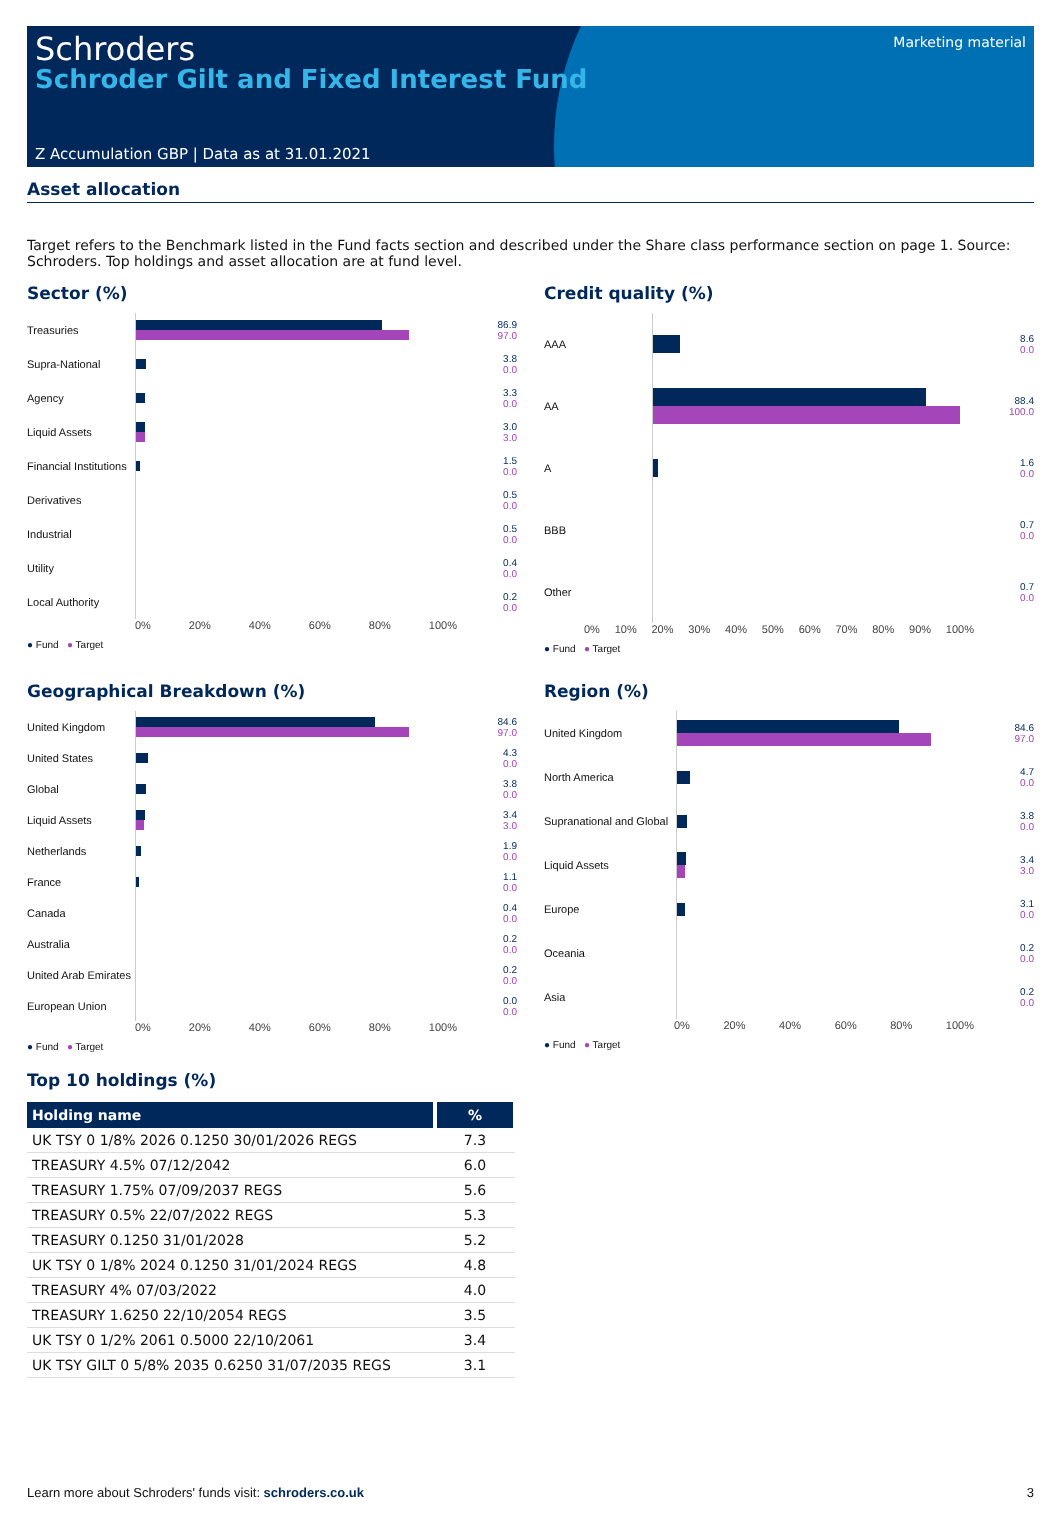Schroders
Schroder Gilt and Fixed Interest Fund
Marketing material
Z Accumulation GBP | Data as at 31.01.2021
Asset allocation
Target refers to the Benchmark listed in the Fund facts section and described under the Share class performance section on page 1. Source: Schroders. Top holdings and asset allocation are at fund level.
Sector (%)
Treasuries
86.9
97.0
Supra-National
3.8
0.0
Agency
3.3
0.0
Liquid Assets
3.0
3.0
Financial Institutions
1.5
0.0
Derivatives
0.5
0.0
Industrial
0.5
0.0
Utility
0.4
0.0
Local Authority
0.2
0.0
0% 20% 40% 60% 80% 100%
● Fund ● Target
Credit quality (%)
AAA
8.6
0.0
AA
88.4
100.0
A
1.6
0.0
BBB
0.7
0.0
Other
0.7
0.0
0% 10% 20% 30% 40% 50% 60% 70% 80% 90% 100%
● Fund ● Target
Geographical Breakdown (%)
United Kingdom
84.6
97.0
United States
4.3
0.0
Global
3.8
0.0
Liquid Assets
3.4
3.0
Netherlands
1.9
0.0
France
1.1
0.0
Canada
0.4
0.0
Australia
0.2
0.0
United Arab Emirates
0.2
0.0
European Union
0.0
0.0
0% 20% 40% 60% 80% 100%
● Fund ● Target
Region (%)
United Kingdom
84.6
97.0
North America
4.7
0.0
Supranational and Global
3.8
0.0
Liquid Assets
3.4
3.0
Europe
3.1
0.0
Oceania
0.2
0.0
Asia
0.2
0.0
0% 20% 40% 60% 80% 100%
● Fund ● Target
Top 10 holdings (%)
| Holding name | % |
| --- | --- |
| UK TSY 0 1/8% 2026 0.1250 30/01/2026 REGS | 7.3 |
| TREASURY 4.5% 07/12/2042 | 6.0 |
| TREASURY 1.75% 07/09/2037 REGS | 5.6 |
| TREASURY 0.5% 22/07/2022 REGS | 5.3 |
| TREASURY 0.1250 31/01/2028 | 5.2 |
| UK TSY 0 1/8% 2024 0.1250 31/01/2024 REGS | 4.8 |
| TREASURY 4% 07/03/2022 | 4.0 |
| TREASURY 1.6250 22/10/2054 REGS | 3.5 |
| UK TSY 0 1/2% 2061 0.5000 22/10/2061 | 3.4 |
| UK TSY GILT 0 5/8% 2035 0.6250 31/07/2035 REGS | 3.1 |
Learn more about Schroders' funds visit: schroders.co.uk 3